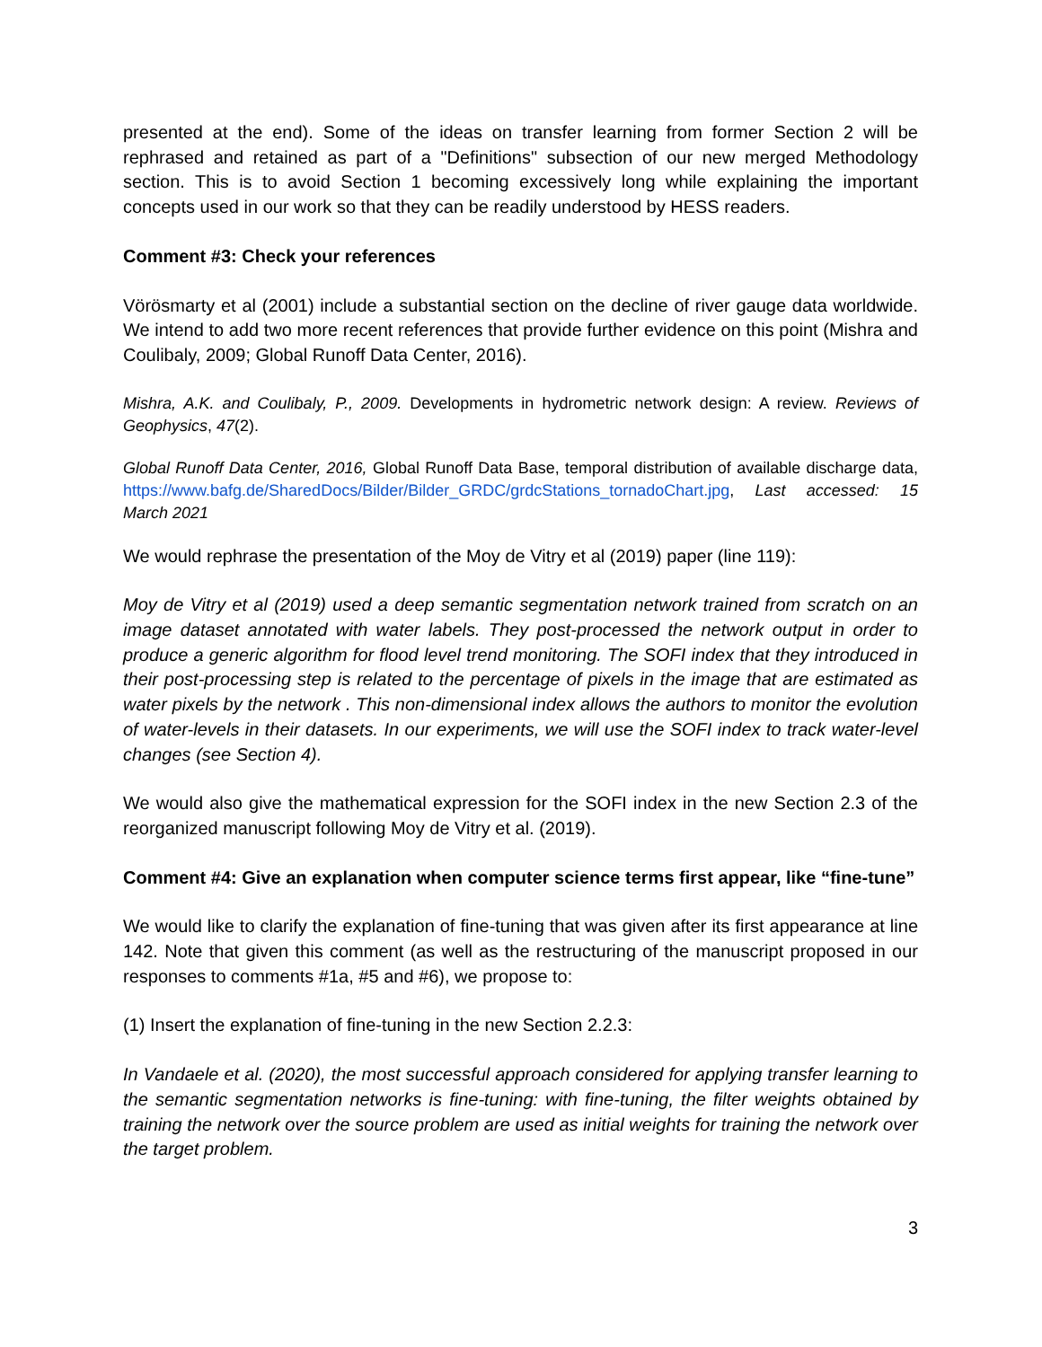presented at the end). Some of the ideas on transfer learning from former Section 2 will be rephrased and retained as part of a "Definitions" subsection of our new merged Methodology section. This is to avoid Section 1 becoming excessively long while explaining the important concepts used in our work so that they can be readily understood by HESS readers.
Comment #3: Check your references
Vörösmarty et al (2001) include a substantial section on the decline of river gauge data worldwide. We intend to add two more recent references that provide further evidence on this point (Mishra and Coulibaly, 2009; Global Runoff Data Center, 2016).
Mishra, A.K. and Coulibaly, P., 2009. Developments in hydrometric network design: A review. Reviews of Geophysics, 47(2).
Global Runoff Data Center, 2016, Global Runoff Data Base, temporal distribution of available discharge data, https://www.bafg.de/SharedDocs/Bilder/Bilder_GRDC/grdcStations_tornadoChart.jpg, Last accessed: 15 March 2021
We would rephrase the presentation of the Moy de Vitry et al (2019) paper (line 119):
Moy de Vitry et al (2019) used a deep semantic segmentation network trained from scratch on an image dataset annotated with water labels. They post-processed the network output in order to produce a generic algorithm for flood level trend monitoring. The SOFI index that they introduced in their post-processing step is related to the percentage of pixels in the image that are estimated as water pixels by the network . This non-dimensional index allows the authors to monitor the evolution of water-levels in their datasets. In our experiments, we will use the SOFI index to track water-level changes (see Section 4).
We would also give the mathematical expression for the SOFI index in the new Section 2.3 of the reorganized manuscript following Moy de Vitry et al. (2019).
Comment #4: Give an explanation when computer science terms first appear, like “fine-tune”
We would like to clarify the explanation of fine-tuning that was given after its first appearance at line 142. Note that given this comment (as well as the restructuring of the manuscript proposed in our responses to comments #1a, #5 and #6), we propose to:
(1) Insert the explanation of fine-tuning in the new Section 2.2.3:
In Vandaele et al. (2020), the most successful approach considered for applying transfer learning to the semantic segmentation networks is fine-tuning: with fine-tuning, the filter weights obtained by training the network over the source problem are used as initial weights for training the network over the target problem.
3